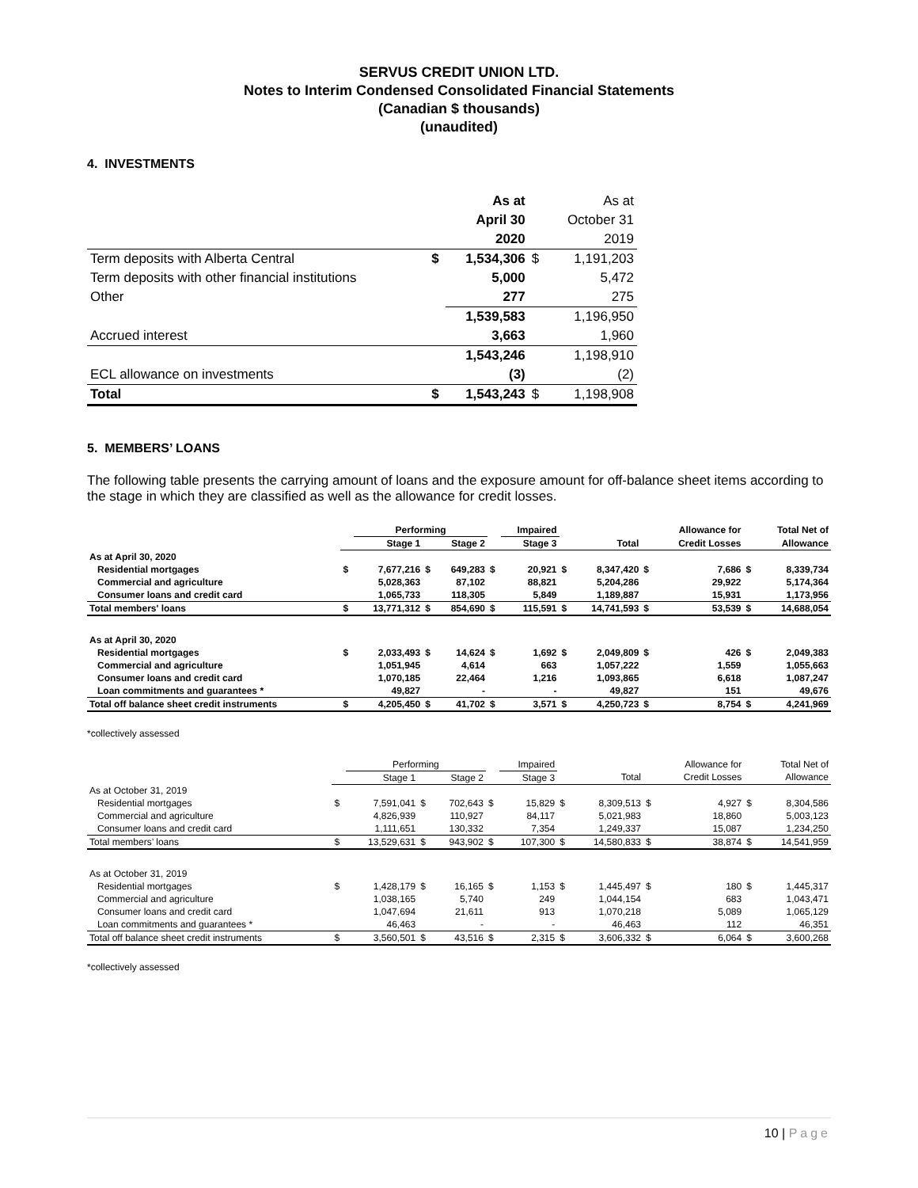SERVUS CREDIT UNION LTD.
Notes to Interim Condensed Consolidated Financial Statements
(Canadian $ thousands)
(unaudited)
4. INVESTMENTS
| | | As at | | As at |
| | | April 30 | | October 31 |
| | | 2020 | | 2019 |
| Term deposits with Alberta Central | $ | 1,534,306 | $ | 1,191,203 |
| Term deposits with other financial institutions | | 5,000 | | 5,472 |
| Other | | 277 | | 275 |
| | | 1,539,583 | | 1,196,950 |
| Accrued interest | | 3,663 | | 1,960 |
| | | 1,543,246 | | 1,198,910 |
| ECL allowance on investments | | (3) | | (2) |
| Total | $ | 1,543,243 | $ | 1,198,908 |
5. MEMBERS’ LOANS
The following table presents the carrying amount of loans and the exposure amount for off-balance sheet items according to the stage in which they are classified as well as the allowance for credit losses.
| | | Performing | | | | Impaired | | | | Allowance for | | Total Net of |
| --- | --- | --- | --- | --- | --- | --- | --- | --- | --- | --- | --- | --- |
| | | Stage 1 | | Stage 2 | | Stage 3 | | Total | | Credit Losses | | Allowance |
| As at April 30, 2020 | | | | | | | | | | | | |
| Residential mortgages | $ | 7,677,216 | $ | 649,283 | $ | 20,921 | $ | 8,347,420 | $ | 7,686 | $ | 8,339,734 |
| Commercial and agriculture | | 5,028,363 | | 87,102 | | 88,821 | | 5,204,286 | | 29,922 | | 5,174,364 |
| Consumer loans and credit card | | 1,065,733 | | 118,305 | | 5,849 | | 1,189,887 | | 15,931 | | 1,173,956 |
| Total members' loans | $ | 13,771,312 | $ | 854,690 | $ | 115,591 | $ | 14,741,593 | $ | 53,539 | $ | 14,688,054 |
| As at April 30, 2020 | | | | | | | | | | | | |
| Residential mortgages | $ | 2,033,493 | $ | 14,624 | $ | 1,692 | $ | 2,049,809 | $ | 426 | $ | 2,049,383 |
| Commercial and agriculture | | 1,051,945 | | 4,614 | | 663 | | 1,057,222 | | 1,559 | | 1,055,663 |
| Consumer loans and credit card | | 1,070,185 | | 22,464 | | 1,216 | | 1,093,865 | | 6,618 | | 1,087,247 |
| Loan commitments and guarantees * | | 49,827 | | - | | - | | 49,827 | | 151 | | 49,676 |
| Total off balance sheet credit instruments | $ | 4,205,450 | $ | 41,702 | $ | 3,571 | $ | 4,250,723 | $ | 8,754 | $ | 4,241,969 |
*collectively assessed
| | | Performing | | | | Impaired | | | | Allowance for | | Total Net of |
| --- | --- | --- | --- | --- | --- | --- | --- | --- | --- | --- | --- | --- |
| | | Stage 1 | | Stage 2 | | Stage 3 | | Total | | Credit Losses | | Allowance |
| As at October 31, 2019 | | | | | | | | | | | | |
| Residential mortgages | $ | 7,591,041 | $ | 702,643 | $ | 15,829 | $ | 8,309,513 | $ | 4,927 | $ | 8,304,586 |
| Commercial and agriculture | | 4,826,939 | | 110,927 | | 84,117 | | 5,021,983 | | 18,860 | | 5,003,123 |
| Consumer loans and credit card | | 1,111,651 | | 130,332 | | 7,354 | | 1,249,337 | | 15,087 | | 1,234,250 |
| Total members’ loans | $ | 13,529,631 | $ | 943,902 | $ | 107,300 | $ | 14,580,833 | $ | 38,874 | $ | 14,541,959 |
| As at October 31, 2019 | | | | | | | | | | | | |
| Residential mortgages | $ | 1,428,179 | $ | 16,165 | $ | 1,153 | $ | 1,445,497 | $ | 180 | $ | 1,445,317 |
| Commercial and agriculture | | 1,038,165 | | 5,740 | | 249 | | 1,044,154 | | 683 | | 1,043,471 |
| Consumer loans and credit card | | 1,047,694 | | 21,611 | | 913 | | 1,070,218 | | 5,089 | | 1,065,129 |
| Loan commitments and guarantees * | | 46,463 | | - | | - | | 46,463 | | 112 | | 46,351 |
| Total off balance sheet credit instruments | $ | 3,560,501 | $ | 43,516 | $ | 2,315 | $ | 3,606,332 | $ | 6,064 | $ | 3,600,268 |
*collectively assessed
10 | Page